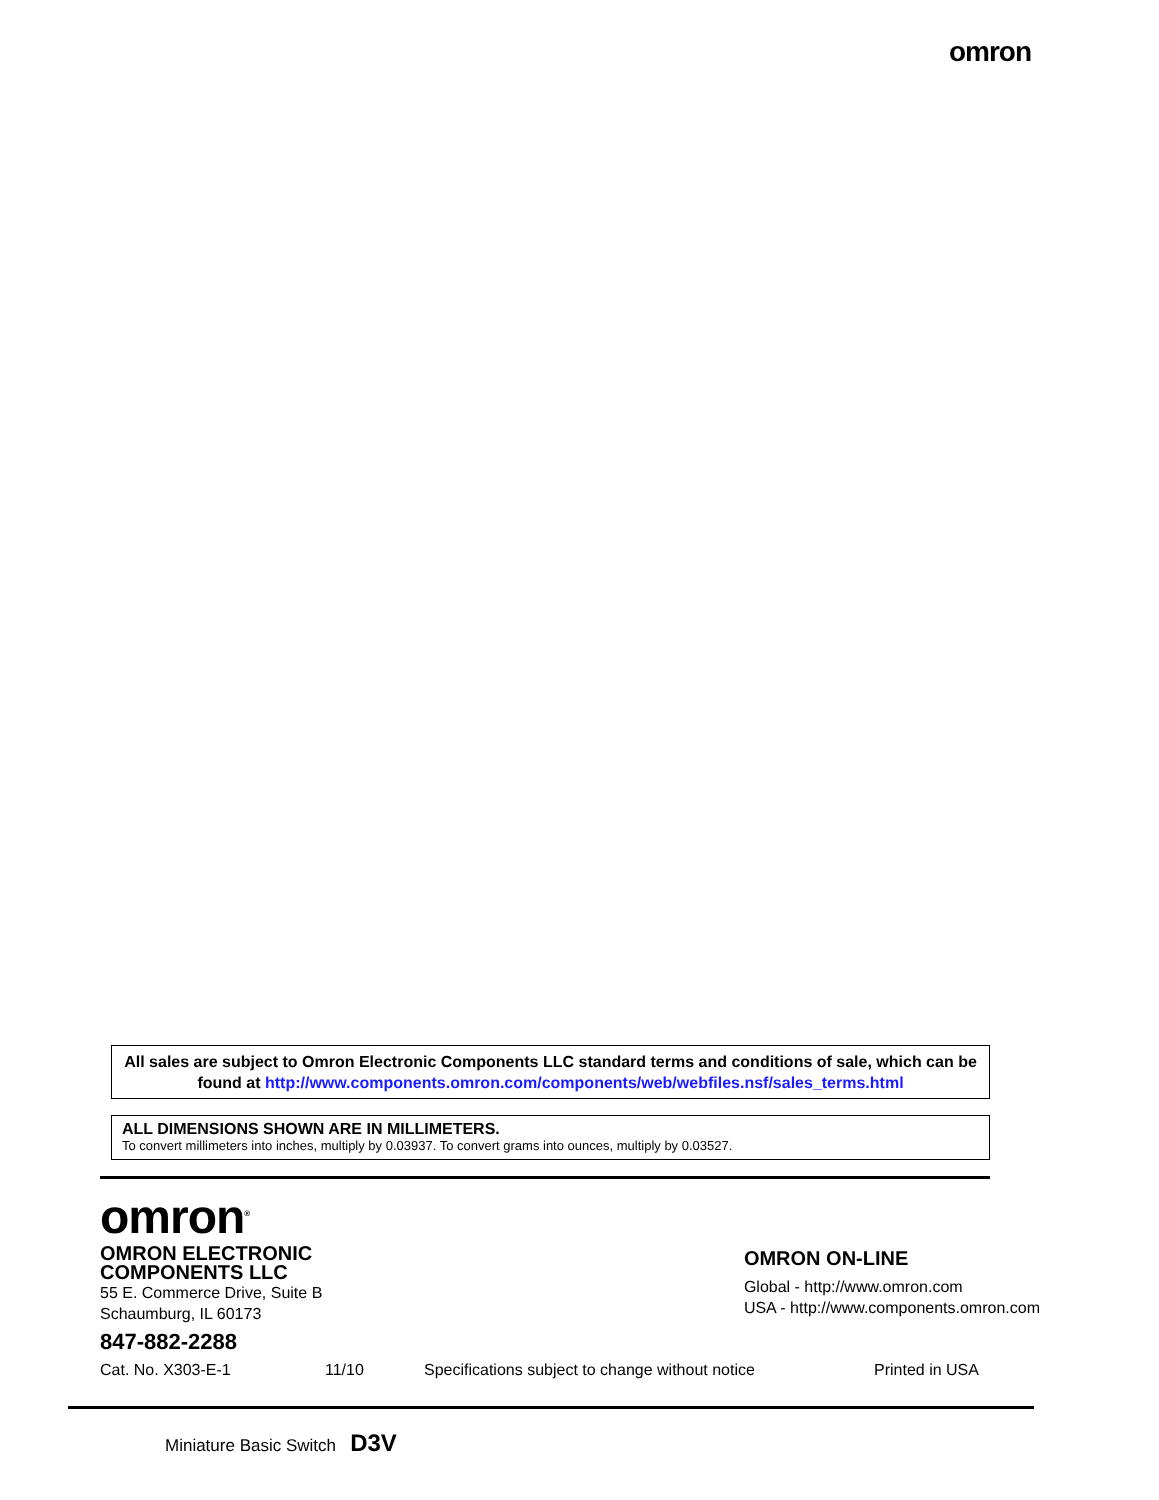omron
All sales are subject to Omron Electronic Components LLC standard terms and conditions of sale, which can be found at http://www.components.omron.com/components/web/webfiles.nsf/sales_terms.html
ALL DIMENSIONS SHOWN ARE IN MILLIMETERS.
To convert millimeters into inches, multiply by 0.03937. To convert grams into ounces, multiply by 0.03527.
omron<sup>®</sup>
OMRON ELECTRONIC
COMPONENTS LLC
55 E. Commerce Drive, Suite B
Schaumburg, IL 60173
847-882-2288
OMRON ON-LINE
Global - http://www.omron.com
USA - http://www.components.omron.com
Cat. No. X303-E-1 11/10 Specifications subject to change without notice Printed in USA
Miniature Basic Switch D3V